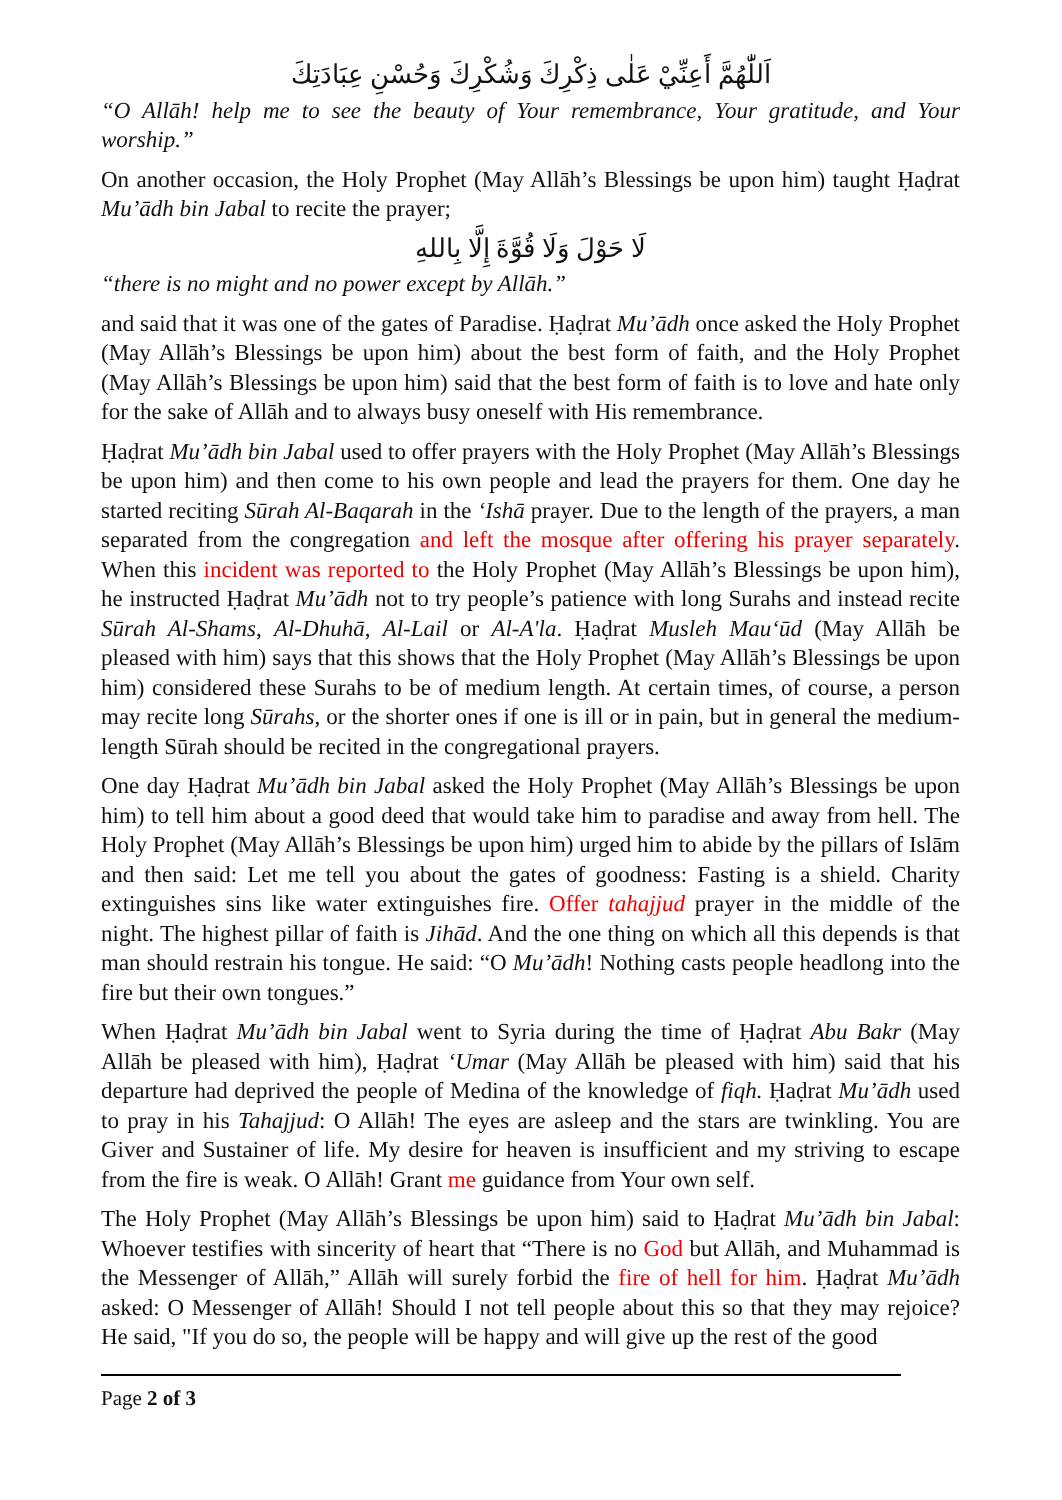اَللّٰهُمَّ أَعِنِّيْ عَلٰى ذِكْرِكَ وَشُكْرِكَ وَحُسْنِ عِبَادَتِكَ
“O Allāh! help me to see the beauty of Your remembrance, Your gratitude, and Your worship.”
On another occasion, the Holy Prophet (May Allāh’s Blessings be upon him) taught Ḥaḍrat Mu’ādh bin Jabal to recite the prayer;
لَا حَوْلَ وَلَا قُوَّةَ إِلَّا بِاللهِ
“there is no might and no power except by Allāh.”
and said that it was one of the gates of Paradise. Ḥaḍrat Mu’ādh once asked the Holy Prophet (May Allāh’s Blessings be upon him) about the best form of faith, and the Holy Prophet (May Allāh’s Blessings be upon him) said that the best form of faith is to love and hate only for the sake of Allāh and to always busy oneself with His remembrance.
Ḥaḍrat Mu’ādh bin Jabal used to offer prayers with the Holy Prophet (May Allāh’s Blessings be upon him) and then come to his own people and lead the prayers for them. One day he started reciting Sūrah Al-Baqarah in the ‘Ishā prayer. Due to the length of the prayers, a man separated from the congregation and left the mosque after offering his prayer separately. When this incident was reported to the Holy Prophet (May Allāh’s Blessings be upon him), he instructed Ḥaḍrat Mu’ādh not to try people’s patience with long Surahs and instead recite Sūrah Al-Shams, Al-Dhuhā, Al-Lail or Al-A'la. Ḥaḍrat Musleh Mau‘ūd (May Allāh be pleased with him) says that this shows that the Holy Prophet (May Allāh’s Blessings be upon him) considered these Surahs to be of medium length. At certain times, of course, a person may recite long Sūrahs, or the shorter ones if one is ill or in pain, but in general the medium-length Sūrah should be recited in the congregational prayers.
One day Ḥaḍrat Mu’ādh bin Jabal asked the Holy Prophet (May Allāh’s Blessings be upon him) to tell him about a good deed that would take him to paradise and away from hell. The Holy Prophet (May Allāh’s Blessings be upon him) urged him to abide by the pillars of Islām and then said: Let me tell you about the gates of goodness: Fasting is a shield. Charity extinguishes sins like water extinguishes fire. Offer tahajjud prayer in the middle of the night. The highest pillar of faith is Jihād. And the one thing on which all this depends is that man should restrain his tongue. He said: “O Mu’ādh! Nothing casts people headlong into the fire but their own tongues.”
When Ḥaḍrat Mu’ādh bin Jabal went to Syria during the time of Ḥaḍrat Abu Bakr (May Allāh be pleased with him), Ḥaḍrat ‘Umar (May Allāh be pleased with him) said that his departure had deprived the people of Medina of the knowledge of fiqh. Ḥaḍrat Mu’ādh used to pray in his Tahajjud: O Allāh! The eyes are asleep and the stars are twinkling. You are Giver and Sustainer of life. My desire for heaven is insufficient and my striving to escape from the fire is weak. O Allāh! Grant me guidance from Your own self.
The Holy Prophet (May Allāh’s Blessings be upon him) said to Ḥaḍrat Mu’ādh bin Jabal: Whoever testifies with sincerity of heart that “There is no God but Allāh, and Muhammad is the Messenger of Allāh,” Allāh will surely forbid the fire of hell for him. Ḥaḍrat Mu’ādh asked: O Messenger of Allāh! Should I not tell people about this so that they may rejoice? He said, "If you do so, the people will be happy and will give up the rest of the good
Page 2 of 3